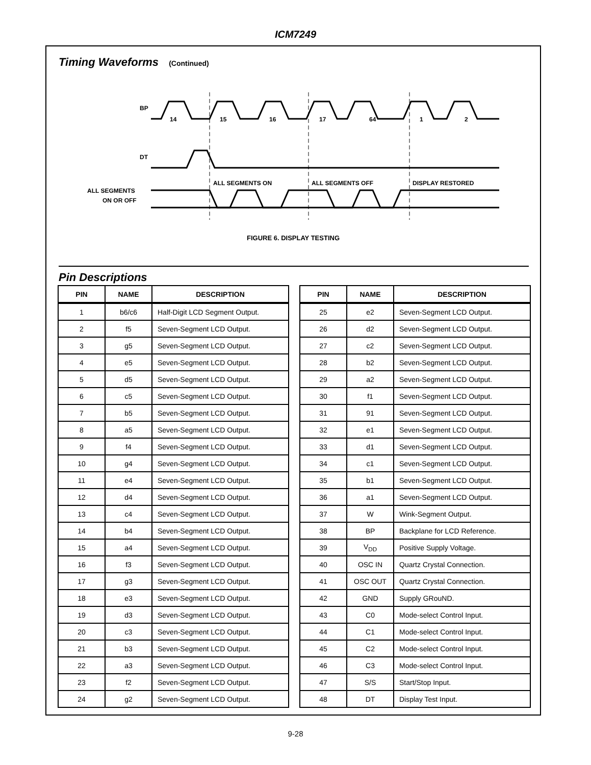ICM7249
Timing Waveforms (Continued)
BP
DT
ALL SEGMENTS
ON OR OFF
14
15
16
17
64
1
2
ALL SEGMENTS ON
ALL SEGMENTS OFF
DISPLAY RESTORED
FIGURE 6. DISPLAY TESTING
Pin Descriptions
| PIN | NAME | DESCRIPTION |
| --- | --- | --- |
| 1 | b6/c6 | Half-Digit LCD Segment Output. |
| 2 | f5 | Seven-Segment LCD Output. |
| 3 | g5 | Seven-Segment LCD Output. |
| 4 | e5 | Seven-Segment LCD Output. |
| 5 | d5 | Seven-Segment LCD Output. |
| 6 | c5 | Seven-Segment LCD Output. |
| 7 | b5 | Seven-Segment LCD Output. |
| 8 | a5 | Seven-Segment LCD Output. |
| 9 | f4 | Seven-Segment LCD Output. |
| 10 | g4 | Seven-Segment LCD Output. |
| 11 | e4 | Seven-Segment LCD Output. |
| 12 | d4 | Seven-Segment LCD Output. |
| 13 | c4 | Seven-Segment LCD Output. |
| 14 | b4 | Seven-Segment LCD Output. |
| 15 | a4 | Seven-Segment LCD Output. |
| 16 | f3 | Seven-Segment LCD Output. |
| 17 | g3 | Seven-Segment LCD Output. |
| 18 | e3 | Seven-Segment LCD Output. |
| 19 | d3 | Seven-Segment LCD Output. |
| 20 | c3 | Seven-Segment LCD Output. |
| 21 | b3 | Seven-Segment LCD Output. |
| 22 | a3 | Seven-Segment LCD Output. |
| 23 | f2 | Seven-Segment LCD Output. |
| 24 | g2 | Seven-Segment LCD Output. |
| PIN | NAME | DESCRIPTION |
| --- | --- | --- |
| 25 | e2 | Seven-Segment LCD Output. |
| 26 | d2 | Seven-Segment LCD Output. |
| 27 | c2 | Seven-Segment LCD Output. |
| 28 | b2 | Seven-Segment LCD Output. |
| 29 | a2 | Seven-Segment LCD Output. |
| 30 | f1 | Seven-Segment LCD Output. |
| 31 | 91 | Seven-Segment LCD Output. |
| 32 | e1 | Seven-Segment LCD Output. |
| 33 | d1 | Seven-Segment LCD Output. |
| 34 | c1 | Seven-Segment LCD Output. |
| 35 | b1 | Seven-Segment LCD Output. |
| 36 | a1 | Seven-Segment LCD Output. |
| 37 | W | Wink-Segment Output. |
| 38 | BP | Backplane for LCD Reference. |
| 39 | V<sub>DD</sub> | Positive Supply Voltage. |
| 40 | OSC IN | Quartz Crystal Connection. |
| 41 | OSC OUT | Quartz Crystal Connection. |
| 42 | GND | Supply GRouND. |
| 43 | C0 | Mode-select Control Input. |
| 44 | C1 | Mode-select Control Input. |
| 45 | C2 | Mode-select Control Input. |
| 46 | C3 | Mode-select Control Input. |
| 47 | S/S | Start/Stop Input. |
| 48 | DT | Display Test Input. |
9-28